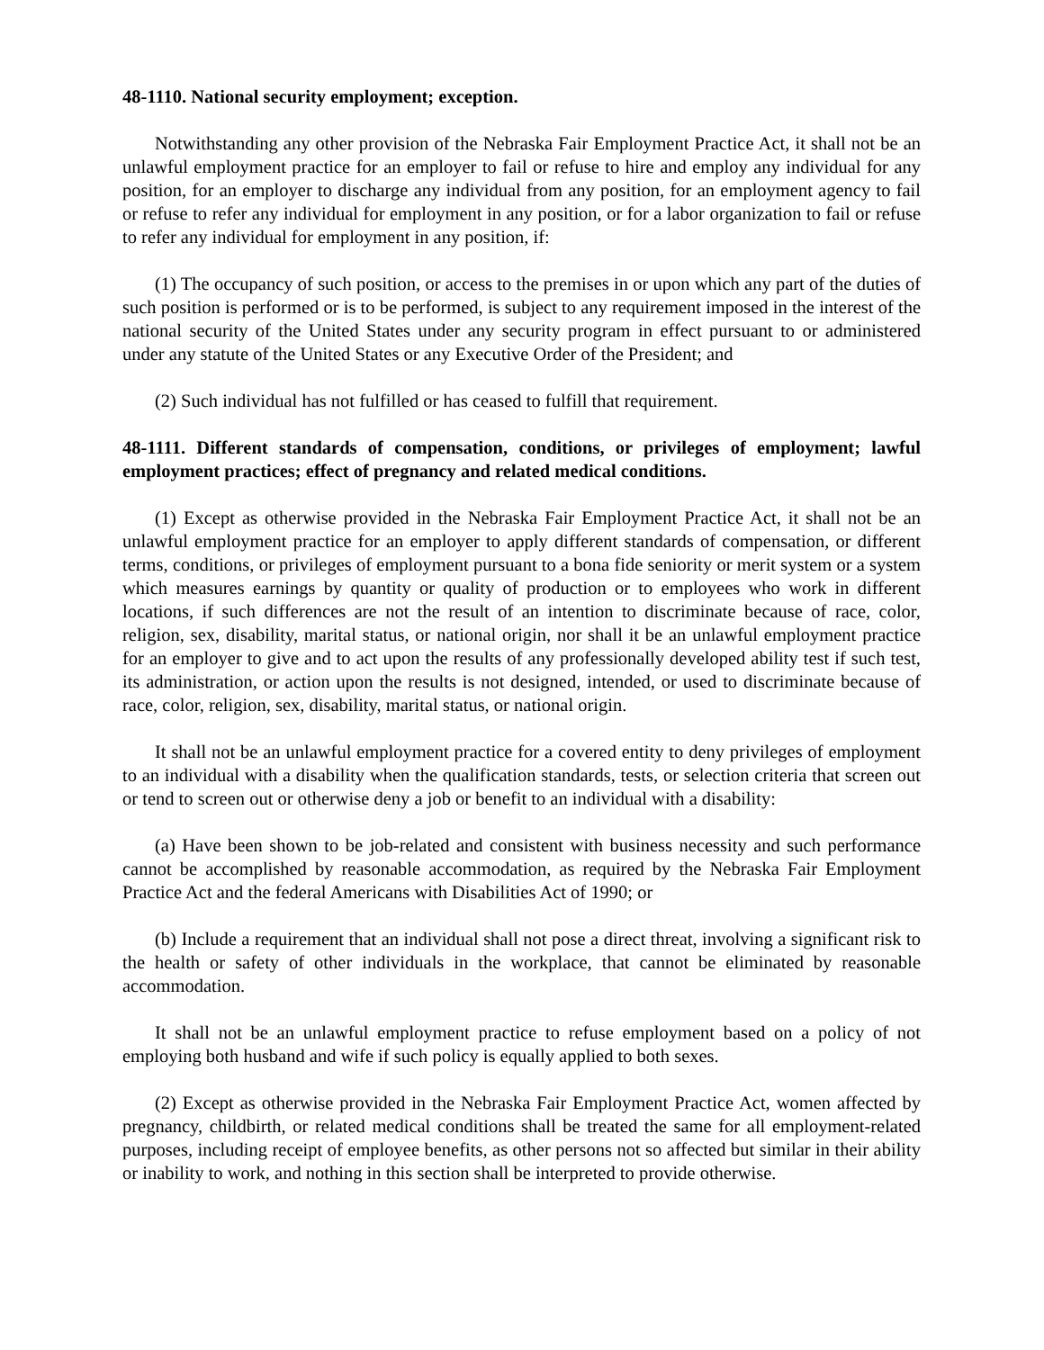48-1110. National security employment; exception.
Notwithstanding any other provision of the Nebraska Fair Employment Practice Act, it shall not be an unlawful employment practice for an employer to fail or refuse to hire and employ any individual for any position, for an employer to discharge any individual from any position, for an employment agency to fail or refuse to refer any individual for employment in any position, or for a labor organization to fail or refuse to refer any individual for employment in any position, if:
(1) The occupancy of such position, or access to the premises in or upon which any part of the duties of such position is performed or is to be performed, is subject to any requirement imposed in the interest of the national security of the United States under any security program in effect pursuant to or administered under any statute of the United States or any Executive Order of the President; and
(2) Such individual has not fulfilled or has ceased to fulfill that requirement.
48-1111. Different standards of compensation, conditions, or privileges of employment; lawful employment practices; effect of pregnancy and related medical conditions.
(1) Except as otherwise provided in the Nebraska Fair Employment Practice Act, it shall not be an unlawful employment practice for an employer to apply different standards of compensation, or different terms, conditions, or privileges of employment pursuant to a bona fide seniority or merit system or a system which measures earnings by quantity or quality of production or to employees who work in different locations, if such differences are not the result of an intention to discriminate because of race, color, religion, sex, disability, marital status, or national origin, nor shall it be an unlawful employment practice for an employer to give and to act upon the results of any professionally developed ability test if such test, its administration, or action upon the results is not designed, intended, or used to discriminate because of race, color, religion, sex, disability, marital status, or national origin.
It shall not be an unlawful employment practice for a covered entity to deny privileges of employment to an individual with a disability when the qualification standards, tests, or selection criteria that screen out or tend to screen out or otherwise deny a job or benefit to an individual with a disability:
(a) Have been shown to be job-related and consistent with business necessity and such performance cannot be accomplished by reasonable accommodation, as required by the Nebraska Fair Employment Practice Act and the federal Americans with Disabilities Act of 1990; or
(b) Include a requirement that an individual shall not pose a direct threat, involving a significant risk to the health or safety of other individuals in the workplace, that cannot be eliminated by reasonable accommodation.
It shall not be an unlawful employment practice to refuse employment based on a policy of not employing both husband and wife if such policy is equally applied to both sexes.
(2) Except as otherwise provided in the Nebraska Fair Employment Practice Act, women affected by pregnancy, childbirth, or related medical conditions shall be treated the same for all employment-related purposes, including receipt of employee benefits, as other persons not so affected but similar in their ability or inability to work, and nothing in this section shall be interpreted to provide otherwise.